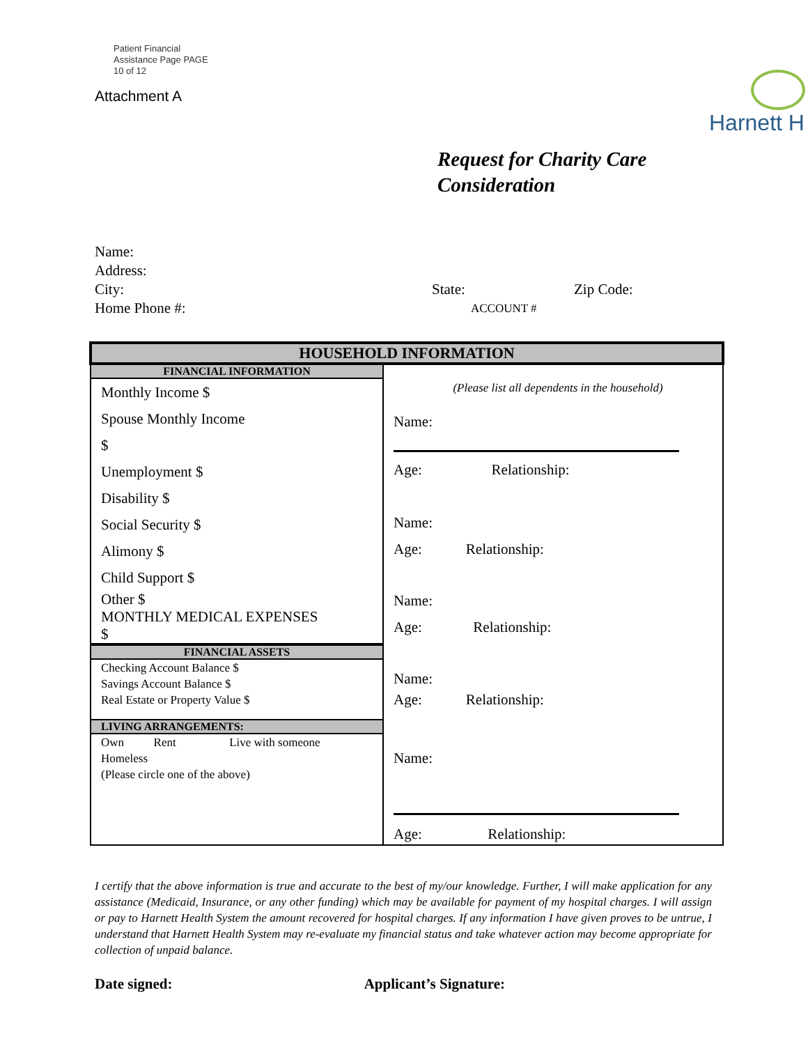Patient Financial
Assistance Page PAGE
10 of 12
Attachment A
Harnett H
Request for Charity Care
Consideration
Name:
Address:
City: State: Zip Code:
Home Phone #: ACCOUNT #
| HOUSEHOLD INFORMATION | |
| FINANCIAL INFORMATION Monthly Income $ Spouse Monthly Income $ Unemployment $ Disability $ Social Security $ Alimony $ Child Support $ Other $ MONTHLY MEDICAL EXPENSES $ FINANCIAL ASSETS Checking Account Balance $ Savings Account Balance $ Real Estate or Property Value $ LIVING ARRANGEMENTS: Own Rent Live with someone Homeless (Please circle one of the above) | (Please list all dependents in the household) Name: Age: Relationship: Name: Age: Relationship: Name: Age: Relationship: Name: Age: Relationship: Name: Age: Relationship: |
I certify that the above information is true and accurate to the best of my/our knowledge. Further, I will make application for any assistance (Medicaid, Insurance, or any other funding) which may be available for payment of my hospital charges. I will assign or pay to Harnett Health System the amount recovered for hospital charges. If any information I have given proves to be untrue, I understand that Harnett Health System may re-evaluate my financial status and take whatever action may become appropriate for collection of unpaid balance.
Date signed: Applicant’s Signature: